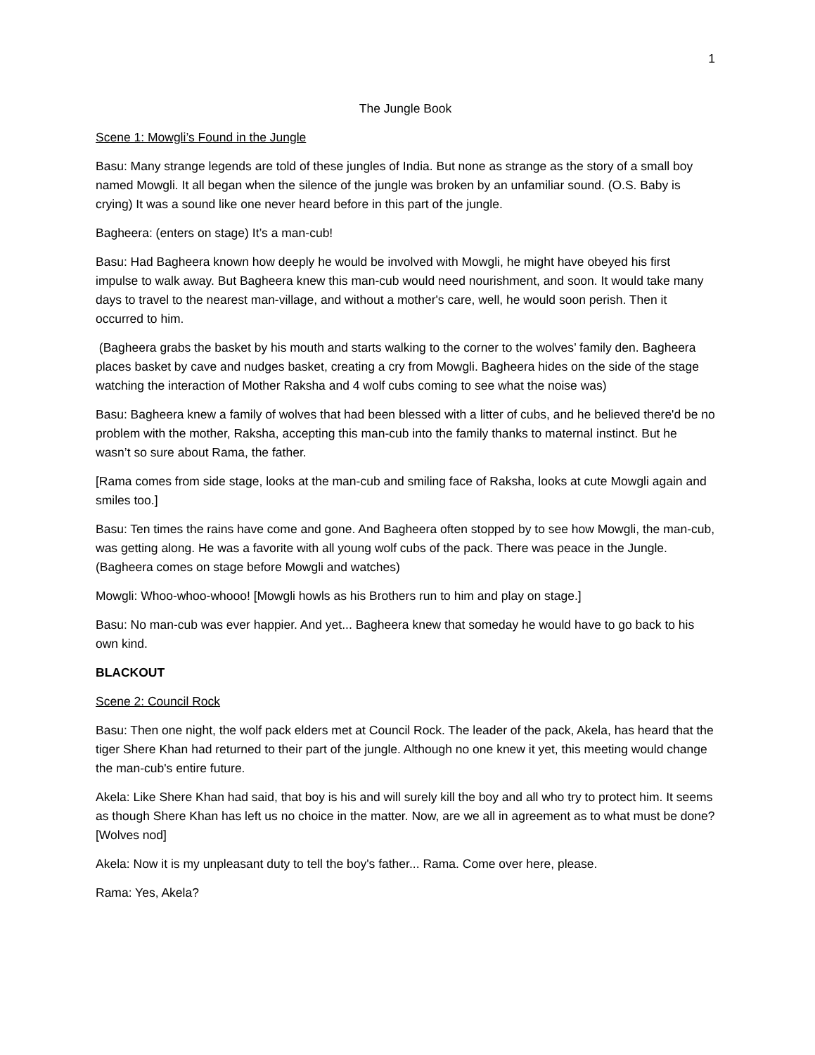1
The Jungle Book
Scene 1: Mowgli’s Found in the Jungle
Basu: Many strange legends are told of these jungles of India. But none as strange as the story of a small boy named Mowgli. It all began when the silence of the jungle was broken by an unfamiliar sound. (O.S. Baby is crying) It was a sound like one never heard before in this part of the jungle.
Bagheera: (enters on stage) It’s a man-cub!
Basu: Had Bagheera known how deeply he would be involved with Mowgli, he might have obeyed his first impulse to walk away. But Bagheera knew this man-cub would need nourishment, and soon. It would take many days to travel to the nearest man-village, and without a mother's care, well, he would soon perish. Then it occurred to him.
(Bagheera grabs the basket by his mouth and starts walking to the corner to the wolves’ family den. Bagheera places basket by cave and nudges basket, creating a cry from Mowgli. Bagheera hides on the side of the stage watching the interaction of Mother Raksha and 4 wolf cubs coming to see what the noise was)
Basu: Bagheera knew a family of wolves that had been blessed with a litter of cubs, and he believed there'd be no problem with the mother, Raksha, accepting this man-cub into the family thanks to maternal instinct. But he wasn’t so sure about Rama, the father.
[Rama comes from side stage, looks at the man-cub and smiling face of Raksha, looks at cute Mowgli again and smiles too.]
Basu: Ten times the rains have come and gone. And Bagheera often stopped by to see how Mowgli, the man-cub, was getting along. He was a favorite with all young wolf cubs of the pack. There was peace in the Jungle. (Bagheera comes on stage before Mowgli and watches)
Mowgli: Whoo-whoo-whooo! [Mowgli howls as his Brothers run to him and play on stage.]
Basu: No man-cub was ever happier. And yet... Bagheera knew that someday he would have to go back to his own kind.
BLACKOUT
Scene 2: Council Rock
Basu: Then one night, the wolf pack elders met at Council Rock. The leader of the pack, Akela, has heard that the tiger Shere Khan had returned to their part of the jungle. Although no one knew it yet, this meeting would change the man-cub's entire future.
Akela: Like Shere Khan had said, that boy is his and will surely kill the boy and all who try to protect him. It seems as though Shere Khan has left us no choice in the matter. Now, are we all in agreement as to what must be done? [Wolves nod]
Akela: Now it is my unpleasant duty to tell the boy's father... Rama. Come over here, please.
Rama: Yes, Akela?